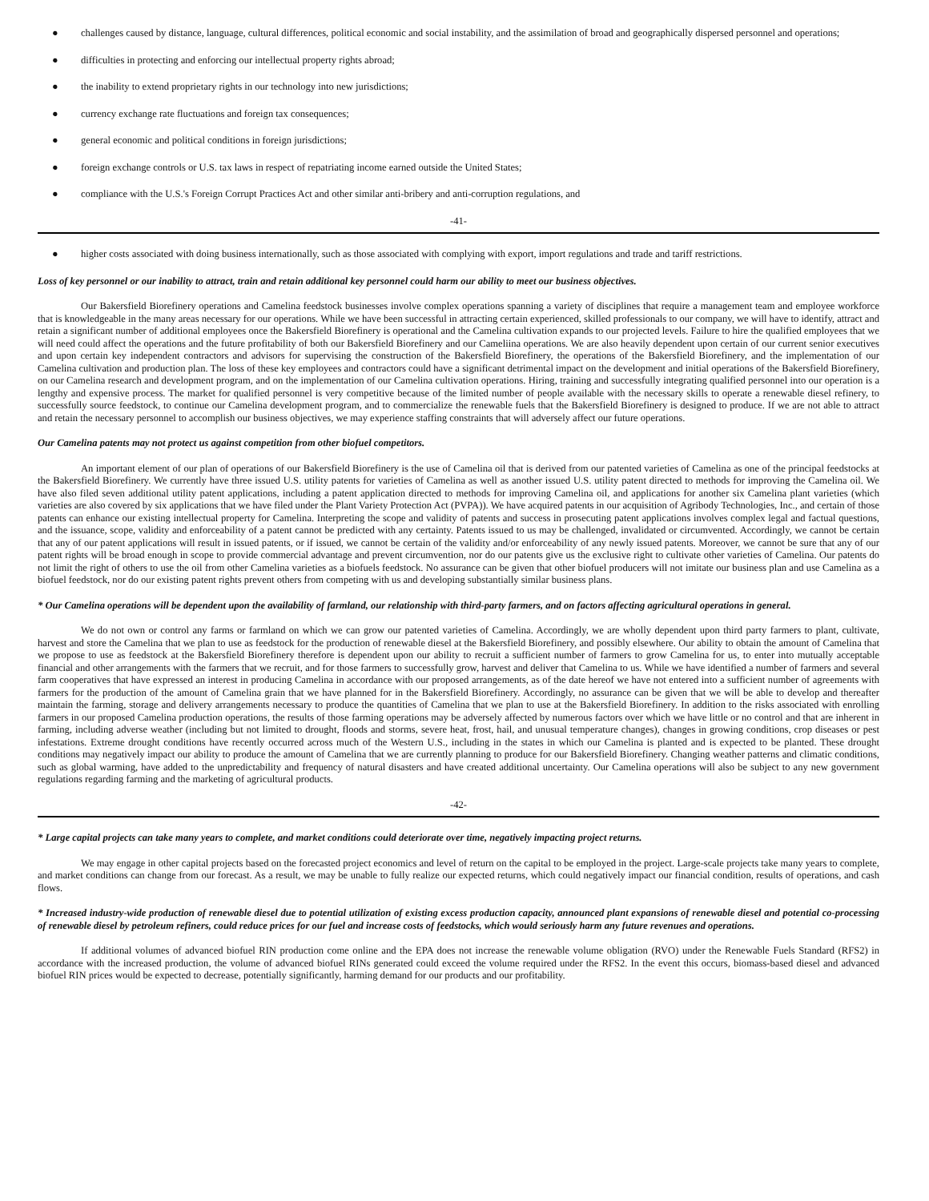● challenges caused by distance, language, cultural differences, political economic and social instability, and the assimilation of broad and geographically dispersed personnel and operations;
● difficulties in protecting and enforcing our intellectual property rights abroad;
● the inability to extend proprietary rights in our technology into new jurisdictions;
● currency exchange rate fluctuations and foreign tax consequences;
● general economic and political conditions in foreign jurisdictions;
● foreign exchange controls or U.S. tax laws in respect of repatriating income earned outside the United States;
● compliance with the U.S.'s Foreign Corrupt Practices Act and other similar anti-bribery and anti-corruption regulations, and
-41-
● higher costs associated with doing business internationally, such as those associated with complying with export, import regulations and trade and tariff restrictions.
Loss of key personnel or our inability to attract, train and retain additional key personnel could harm our ability to meet our business objectives.
Our Bakersfield Biorefinery operations and Camelina feedstock businesses involve complex operations spanning a variety of disciplines that require a management team and employee workforce that is knowledgeable in the many areas necessary for our operations. While we have been successful in attracting certain experienced, skilled professionals to our company, we will have to identify, attract and retain a significant number of additional employees once the Bakersfield Biorefinery is operational and the Camelina cultivation expands to our projected levels. Failure to hire the qualified employees that we will need could affect the operations and the future profitability of both our Bakersfield Biorefinery and our Cameliina operations. We are also heavily dependent upon certain of our current senior executives and upon certain key independent contractors and advisors for supervising the construction of the Bakersfield Biorefinery, the operations of the Bakersfield Biorefinery, and the implementation of our Camelina cultivation and production plan. The loss of these key employees and contractors could have a significant detrimental impact on the development and initial operations of the Bakersfield Biorefinery, on our Camelina research and development program, and on the implementation of our Camelina cultivation operations. Hiring, training and successfully integrating qualified personnel into our operation is a lengthy and expensive process. The market for qualified personnel is very competitive because of the limited number of people available with the necessary skills to operate a renewable diesel refinery, to successfully source feedstock, to continue our Camelina development program, and to commercialize the renewable fuels that the Bakersfield Biorefinery is designed to produce. If we are not able to attract and retain the necessary personnel to accomplish our business objectives, we may experience staffing constraints that will adversely affect our future operations.
Our Camelina patents may not protect us against competition from other biofuel competitors.
An important element of our plan of operations of our Bakersfield Biorefinery is the use of Camelina oil that is derived from our patented varieties of Camelina as one of the principal feedstocks at the Bakersfield Biorefinery. We currently have three issued U.S. utility patents for varieties of Camelina as well as another issued U.S. utility patent directed to methods for improving the Camelina oil. We have also filed seven additional utility patent applications, including a patent application directed to methods for improving Camelina oil, and applications for another six Camelina plant varieties (which varieties are also covered by six applications that we have filed under the Plant Variety Protection Act (PVPA)). We have acquired patents in our acquisition of Agribody Technologies, Inc., and certain of those patents can enhance our existing intellectual property for Camelina. Interpreting the scope and validity of patents and success in prosecuting patent applications involves complex legal and factual questions, and the issuance, scope, validity and enforceability of a patent cannot be predicted with any certainty. Patents issued to us may be challenged, invalidated or circumvented. Accordingly, we cannot be certain that any of our patent applications will result in issued patents, or if issued, we cannot be certain of the validity and/or enforceability of any newly issued patents. Moreover, we cannot be sure that any of our patent rights will be broad enough in scope to provide commercial advantage and prevent circumvention, nor do our patents give us the exclusive right to cultivate other varieties of Camelina. Our patents do not limit the right of others to use the oil from other Camelina varieties as a biofuels feedstock. No assurance can be given that other biofuel producers will not imitate our business plan and use Camelina as a biofuel feedstock, nor do our existing patent rights prevent others from competing with us and developing substantially similar business plans.
* Our Camelina operations will be dependent upon the availability of farmland, our relationship with third-party farmers, and on factors affecting agricultural operations in general.
We do not own or control any farms or farmland on which we can grow our patented varieties of Camelina. Accordingly, we are wholly dependent upon third party farmers to plant, cultivate, harvest and store the Camelina that we plan to use as feedstock for the production of renewable diesel at the Bakersfield Biorefinery, and possibly elsewhere. Our ability to obtain the amount of Camelina that we propose to use as feedstock at the Bakersfield Biorefinery therefore is dependent upon our ability to recruit a sufficient number of farmers to grow Camelina for us, to enter into mutually acceptable financial and other arrangements with the farmers that we recruit, and for those farmers to successfully grow, harvest and deliver that Camelina to us. While we have identified a number of farmers and several farm cooperatives that have expressed an interest in producing Camelina in accordance with our proposed arrangements, as of the date hereof we have not entered into a sufficient number of agreements with farmers for the production of the amount of Camelina grain that we have planned for in the Bakersfield Biorefinery. Accordingly, no assurance can be given that we will be able to develop and thereafter maintain the farming, storage and delivery arrangements necessary to produce the quantities of Camelina that we plan to use at the Bakersfield Biorefinery. In addition to the risks associated with enrolling farmers in our proposed Camelina production operations, the results of those farming operations may be adversely affected by numerous factors over which we have little or no control and that are inherent in farming, including adverse weather (including but not limited to drought, floods and storms, severe heat, frost, hail, and unusual temperature changes), changes in growing conditions, crop diseases or pest infestations. Extreme drought conditions have recently occurred across much of the Western U.S., including in the states in which our Camelina is planted and is expected to be planted. These drought conditions may negatively impact our ability to produce the amount of Camelina that we are currently planning to produce for our Bakersfield Biorefinery. Changing weather patterns and climatic conditions, such as global warming, have added to the unpredictability and frequency of natural disasters and have created additional uncertainty. Our Camelina operations will also be subject to any new government regulations regarding farming and the marketing of agricultural products.
-42-
* Large capital projects can take many years to complete, and market conditions could deteriorate over time, negatively impacting project returns.
We may engage in other capital projects based on the forecasted project economics and level of return on the capital to be employed in the project. Large-scale projects take many years to complete, and market conditions can change from our forecast. As a result, we may be unable to fully realize our expected returns, which could negatively impact our financial condition, results of operations, and cash flows.
* Increased industry-wide production of renewable diesel due to potential utilization of existing excess production capacity, announced plant expansions of renewable diesel and potential co-processing of renewable diesel by petroleum refiners, could reduce prices for our fuel and increase costs of feedstocks, which would seriously harm any future revenues and operations.
If additional volumes of advanced biofuel RIN production come online and the EPA does not increase the renewable volume obligation (RVO) under the Renewable Fuels Standard (RFS2) in accordance with the increased production, the volume of advanced biofuel RINs generated could exceed the volume required under the RFS2. In the event this occurs, biomass-based diesel and advanced biofuel RIN prices would be expected to decrease, potentially significantly, harming demand for our products and our profitability.